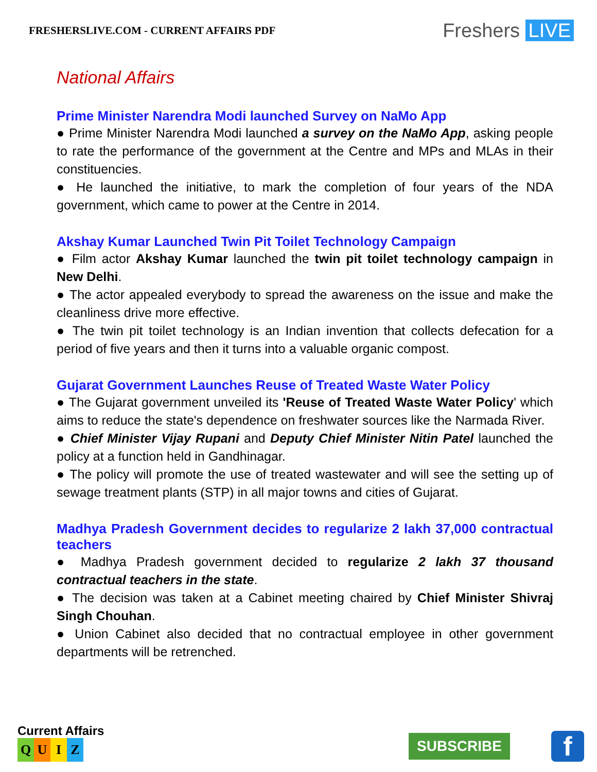FRESHERSLIVE.COM - CURRENT AFFAIRS PDF
Freshers LIVE
National Affairs
Prime Minister Narendra Modi launched Survey on NaMo App
● Prime Minister Narendra Modi launched a survey on the NaMo App, asking people to rate the performance of the government at the Centre and MPs and MLAs in their constituencies.
● He launched the initiative, to mark the completion of four years of the NDA government, which came to power at the Centre in 2014.
Akshay Kumar Launched Twin Pit Toilet Technology Campaign
● Film actor Akshay Kumar launched the twin pit toilet technology campaign in New Delhi.
● The actor appealed everybody to spread the awareness on the issue and make the cleanliness drive more effective.
● The twin pit toilet technology is an Indian invention that collects defecation for a period of five years and then it turns into a valuable organic compost.
Gujarat Government Launches Reuse of Treated Waste Water Policy
● The Gujarat government unveiled its 'Reuse of Treated Waste Water Policy' which aims to reduce the state's dependence on freshwater sources like the Narmada River.
● Chief Minister Vijay Rupani and Deputy Chief Minister Nitin Patel launched the policy at a function held in Gandhinagar.
● The policy will promote the use of treated wastewater and will see the setting up of sewage treatment plants (STP) in all major towns and cities of Gujarat.
Madhya Pradesh Government decides to regularize 2 lakh 37,000 contractual teachers
● Madhya Pradesh government decided to regularize 2 lakh 37 thousand contractual teachers in the state.
● The decision was taken at a Cabinet meeting chaired by Chief Minister Shivraj Singh Chouhan.
● Union Cabinet also decided that no contractual employee in other government departments will be retrenched.
Current Affairs
QUIZ
SUBSCRIBE
f